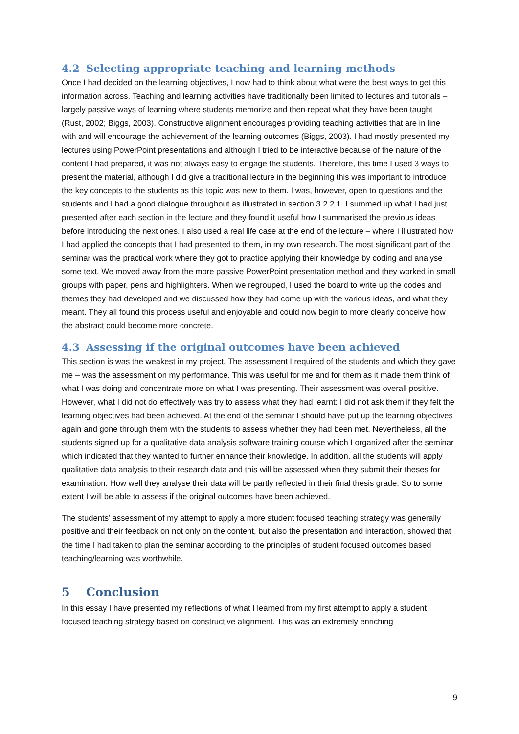4.2 Selecting appropriate teaching and learning methods
Once I had decided on the learning objectives, I now had to think about what were the best ways to get this information across. Teaching and learning activities have traditionally been limited to lectures and tutorials – largely passive ways of learning where students memorize and then repeat what they have been taught (Rust, 2002; Biggs, 2003). Constructive alignment encourages providing teaching activities that are in line with and will encourage the achievement of the learning outcomes (Biggs, 2003). I had mostly presented my lectures using PowerPoint presentations and although I tried to be interactive because of the nature of the content I had prepared, it was not always easy to engage the students. Therefore, this time I used 3 ways to present the material, although I did give a traditional lecture in the beginning this was important to introduce the key concepts to the students as this topic was new to them. I was, however, open to questions and the students and I had a good dialogue throughout as illustrated in section 3.2.2.1. I summed up what I had just presented after each section in the lecture and they found it useful how I summarised the previous ideas before introducing the next ones. I also used a real life case at the end of the lecture – where I illustrated how I had applied the concepts that I had presented to them, in my own research. The most significant part of the seminar was the practical work where they got to practice applying their knowledge by coding and analyse some text. We moved away from the more passive PowerPoint presentation method and they worked in small groups with paper, pens and highlighters. When we regrouped, I used the board to write up the codes and themes they had developed and we discussed how they had come up with the various ideas, and what they meant. They all found this process useful and enjoyable and could now begin to more clearly conceive how the abstract could become more concrete.
4.3 Assessing if the original outcomes have been achieved
This section is was the weakest in my project. The assessment I required of the students and which they gave me – was the assessment on my performance. This was useful for me and for them as it made them think of what I was doing and concentrate more on what I was presenting. Their assessment was overall positive. However, what I did not do effectively was try to assess what they had learnt: I did not ask them if they felt the learning objectives had been achieved. At the end of the seminar I should have put up the learning objectives again and gone through them with the students to assess whether they had been met. Nevertheless, all the students signed up for a qualitative data analysis software training course which I organized after the seminar which indicated that they wanted to further enhance their knowledge. In addition, all the students will apply qualitative data analysis to their research data and this will be assessed when they submit their theses for examination. How well they analyse their data will be partly reflected in their final thesis grade. So to some extent I will be able to assess if the original outcomes have been achieved.
The students’ assessment of my attempt to apply a more student focused teaching strategy was generally positive and their feedback on not only on the content, but also the presentation and interaction, showed that the time I had taken to plan the seminar according to the principles of student focused outcomes based teaching/learning was worthwhile.
5 Conclusion
In this essay I have presented my reflections of what I learned from my first attempt to apply a student focused teaching strategy based on constructive alignment. This was an extremely enriching
9